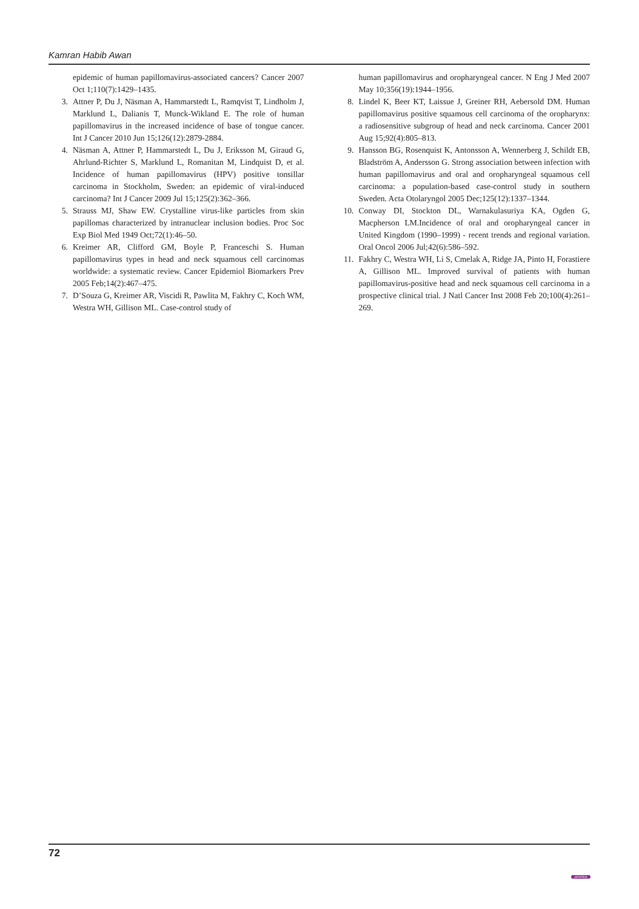Kamran Habib Awan
epidemic of human papillomavirus-associated cancers? Cancer 2007 Oct 1;110(7):1429–1435.
3. Attner P, Du J, Näsman A, Hammarstedt L, Ramqvist T, Lindholm J, Marklund L, Dalianis T, Munck-Wikland E. The role of human papillomavirus in the increased incidence of base of tongue cancer. Int J Cancer 2010 Jun 15;126(12):2879-2884.
4. Näsman A, Attner P, Hammarstedt L, Du J, Eriksson M, Giraud G, Ahrlund-Richter S, Marklund L, Romanitan M, Lindquist D, et al. Incidence of human papillomavirus (HPV) positive tonsillar carcinoma in Stockholm, Sweden: an epidemic of viral-induced carcinoma? Int J Cancer 2009 Jul 15;125(2):362–366.
5. Strauss MJ, Shaw EW. Crystalline virus-like particles from skin papillomas characterized by intranuclear inclusion bodies. Proc Soc Exp Biol Med 1949 Oct;72(1):46–50.
6. Kreimer AR, Clifford GM, Boyle P, Franceschi S. Human papillomavirus types in head and neck squamous cell carcinomas worldwide: a systematic review. Cancer Epidemiol Biomarkers Prev 2005 Feb;14(2):467–475.
7. D’Souza G, Kreimer AR, Viscidi R, Pawlita M, Fakhry C, Koch WM, Westra WH, Gillison ML. Case-control study of
human papillomavirus and oropharyngeal cancer. N Eng J Med 2007 May 10;356(19):1944–1956.
8. Lindel K, Beer KT, Laissue J, Greiner RH, Aebersold DM. Human papillomavirus positive squamous cell carcinoma of the oropharynx: a radiosensitive subgroup of head and neck carcinoma. Cancer 2001 Aug 15;92(4):805–813.
9. Hansson BG, Rosenquist K, Antonsson A, Wennerberg J, Schildt EB, Bladström A, Andersson G. Strong association between infection with human papillomavirus and oral and oropharyngeal squamous cell carcinoma: a population-based case-control study in southern Sweden. Acta Otolaryngol 2005 Dec;125(12):1337–1344.
10. Conway DI, Stockton DL, Warnakulasuriya KA, Ogden G, Macpherson LM.Incidence of oral and oropharyngeal cancer in United Kingdom (1990–1999) - recent trends and regional variation. Oral Oncol 2006 Jul;42(6):586–592.
11. Fakhry C, Westra WH, Li S, Cmelak A, Ridge JA, Pinto H, Forastiere A, Gillison ML. Improved survival of patients with human papillomavirus-positive head and neck squamous cell carcinoma in a prospective clinical trial. J Natl Cancer Inst 2008 Feb 20;100(4):261–269.
72
JAYPEE